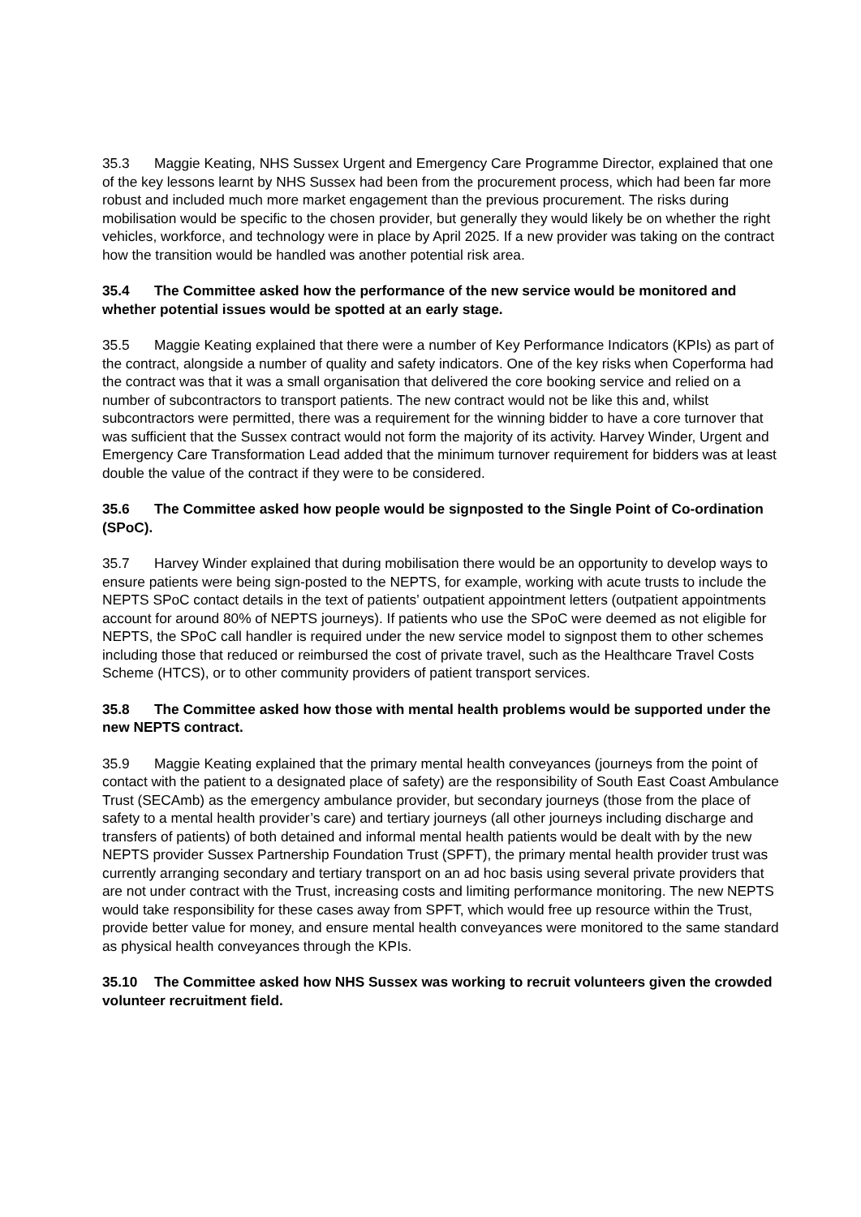35.3 Maggie Keating, NHS Sussex Urgent and Emergency Care Programme Director, explained that one of the key lessons learnt by NHS Sussex had been from the procurement process, which had been far more robust and included much more market engagement than the previous procurement. The risks during mobilisation would be specific to the chosen provider, but generally they would likely be on whether the right vehicles, workforce, and technology were in place by April 2025. If a new provider was taking on the contract how the transition would be handled was another potential risk area.
35.4 The Committee asked how the performance of the new service would be monitored and whether potential issues would be spotted at an early stage.
35.5 Maggie Keating explained that there were a number of Key Performance Indicators (KPIs) as part of the contract, alongside a number of quality and safety indicators. One of the key risks when Coperforma had the contract was that it was a small organisation that delivered the core booking service and relied on a number of subcontractors to transport patients. The new contract would not be like this and, whilst subcontractors were permitted, there was a requirement for the winning bidder to have a core turnover that was sufficient that the Sussex contract would not form the majority of its activity. Harvey Winder, Urgent and Emergency Care Transformation Lead added that the minimum turnover requirement for bidders was at least double the value of the contract if they were to be considered.
35.6 The Committee asked how people would be signposted to the Single Point of Co-ordination (SPoC).
35.7 Harvey Winder explained that during mobilisation there would be an opportunity to develop ways to ensure patients were being sign-posted to the NEPTS, for example, working with acute trusts to include the NEPTS SPoC contact details in the text of patients’ outpatient appointment letters (outpatient appointments account for around 80% of NEPTS journeys). If patients who use the SPoC were deemed as not eligible for NEPTS, the SPoC call handler is required under the new service model to signpost them to other schemes including those that reduced or reimbursed the cost of private travel, such as the Healthcare Travel Costs Scheme (HTCS), or to other community providers of patient transport services.
35.8 The Committee asked how those with mental health problems would be supported under the new NEPTS contract.
35.9 Maggie Keating explained that the primary mental health conveyances (journeys from the point of contact with the patient to a designated place of safety) are the responsibility of South East Coast Ambulance Trust (SECAmb) as the emergency ambulance provider, but secondary journeys (those from the place of safety to a mental health provider’s care) and tertiary journeys (all other journeys including discharge and transfers of patients) of both detained and informal mental health patients would be dealt with by the new NEPTS provider Sussex Partnership Foundation Trust (SPFT), the primary mental health provider trust was currently arranging secondary and tertiary transport on an ad hoc basis using several private providers that are not under contract with the Trust, increasing costs and limiting performance monitoring. The new NEPTS would take responsibility for these cases away from SPFT, which would free up resource within the Trust, provide better value for money, and ensure mental health conveyances were monitored to the same standard as physical health conveyances through the KPIs.
35.10 The Committee asked how NHS Sussex was working to recruit volunteers given the crowded volunteer recruitment field.